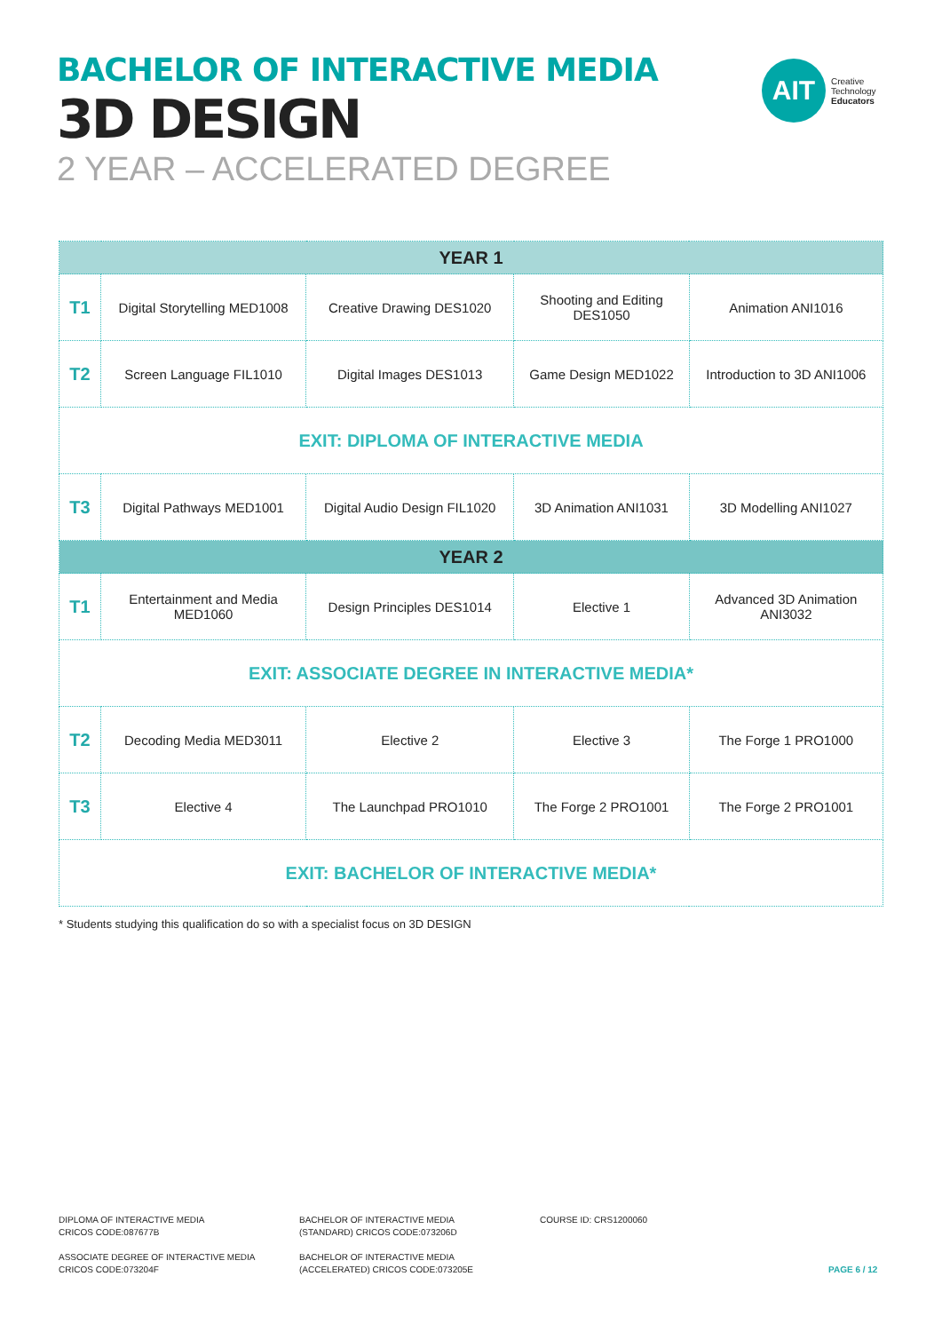BACHELOR OF INTERACTIVE MEDIA
3D DESIGN
2 YEAR – ACCELERATED DEGREE
AIT
Creative
Technology
Educators
| YEAR 1 | | | | |
| --- | --- | --- | --- | --- |
| T1 | Digital Storytelling MED1008 | Creative Drawing DES1020 | Shooting and Editing DES1050 | Animation ANI1016 |
| T2 | Screen Language FIL1010 | Digital Images DES1013 | Game Design MED1022 | Introduction to 3D ANI1006 |
| EXIT: DIPLOMA OF INTERACTIVE MEDIA | | | | |
| T3 | Digital Pathways MED1001 | Digital Audio Design FIL1020 | 3D Animation ANI1031 | 3D Modelling ANI1027 |
| YEAR 2 | | | | |
| T1 | Entertainment and Media MED1060 | Design Principles DES1014 | Elective 1 | Advanced 3D Animation ANI3032 |
| EXIT: ASSOCIATE DEGREE IN INTERACTIVE MEDIA* | | | | |
| T2 | Decoding Media MED3011 | Elective 2 | Elective 3 | The Forge 1 PRO1000 |
| T3 | Elective 4 | The Launchpad PRO1010 | The Forge 2 PRO1001 | The Forge 2 PRO1001 |
| EXIT: BACHELOR OF INTERACTIVE MEDIA* | | | | |
* Students studying this qualification do so with a specialist focus on 3D DESIGN
DIPLOMA OF INTERACTIVE MEDIA
CRICOS CODE:087677B
ASSOCIATE DEGREE OF INTERACTIVE MEDIA
CRICOS CODE:073204F
BACHELOR OF INTERACTIVE MEDIA
(STANDARD) CRICOS CODE:073206D
BACHELOR OF INTERACTIVE MEDIA
(ACCELERATED) CRICOS CODE:073205E
COURSE ID: CRS1200060
PAGE 6 / 12